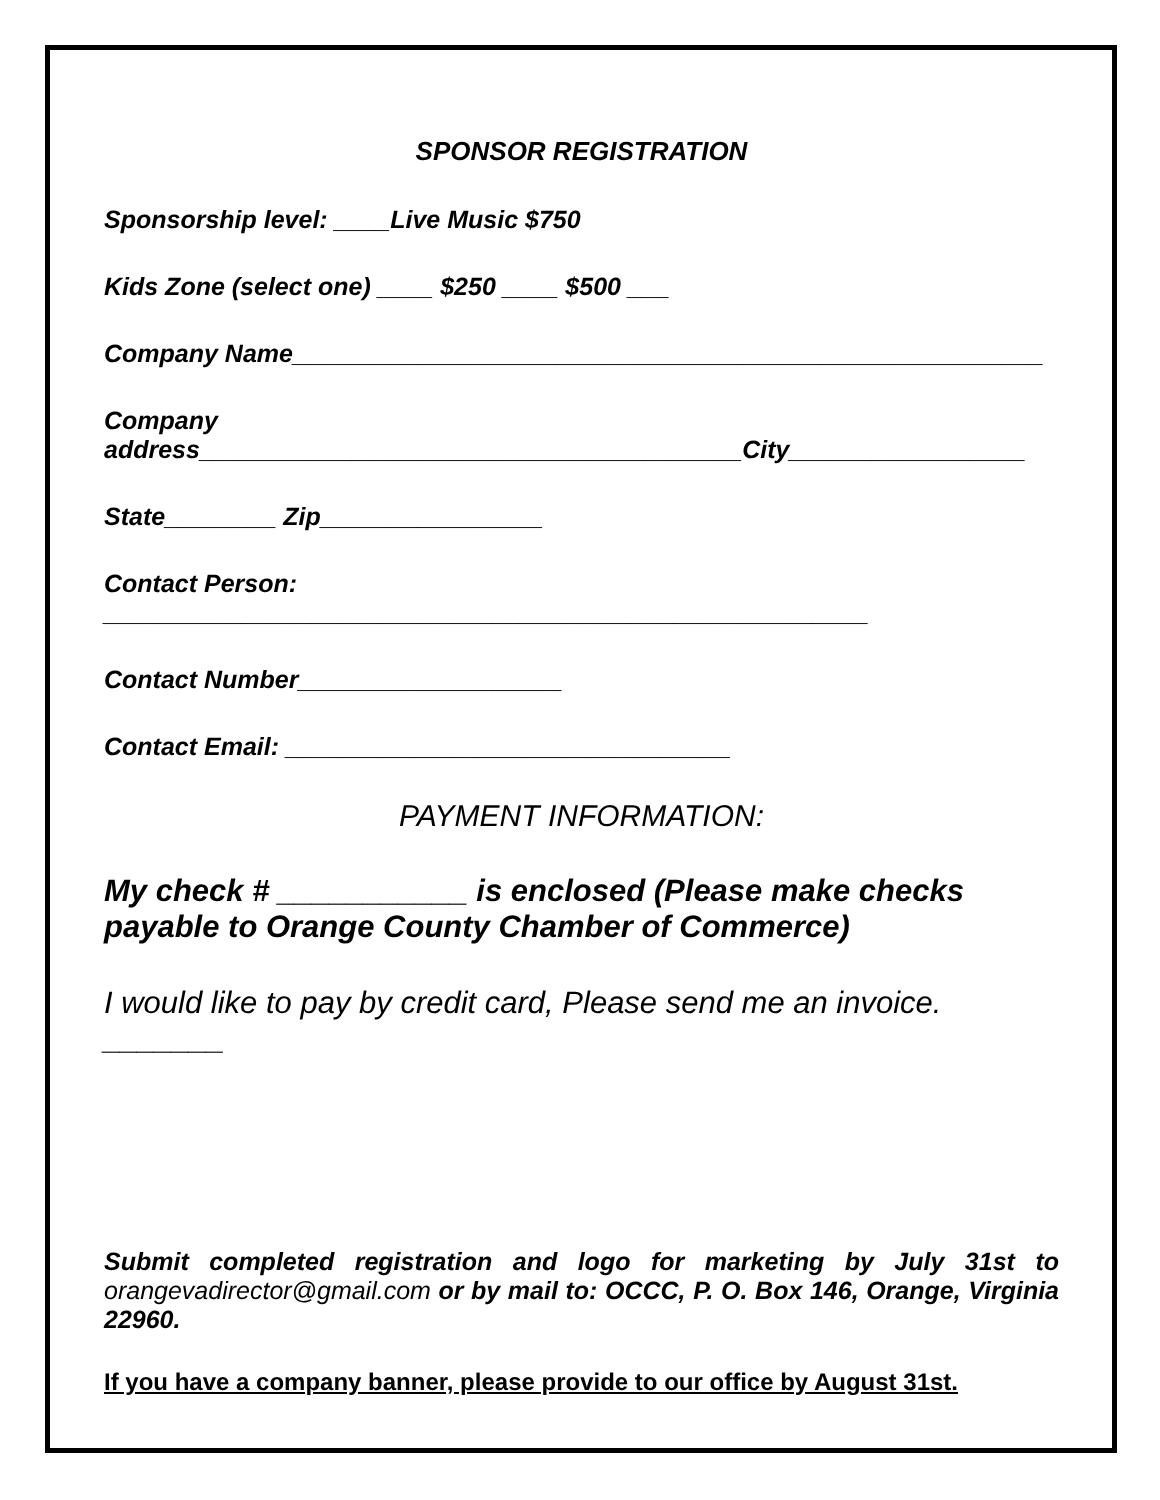SPONSOR REGISTRATION
Sponsorship level: ____Live Music $750
Kids Zone (select one) ____ $250 ____ $500 ___
Company Name______________________________________________________
Company
address_______________________________________City_________________
State________ Zip________________
Contact Person: _______________________________________________________
Contact Number___________________
Contact Email: ________________________________
PAYMENT INFORMATION:
My check # ___________ is enclosed (Please make checks payable to Orange County Chamber of Commerce)
I would like to pay by credit card, Please send me an invoice. _______
Submit completed registration and logo for marketing by July 31st to orangevadirector@gmail.com or by mail to: OCCC, P. O. Box 146, Orange, Virginia 22960.
If you have a company banner, please provide to our office by August 31st.